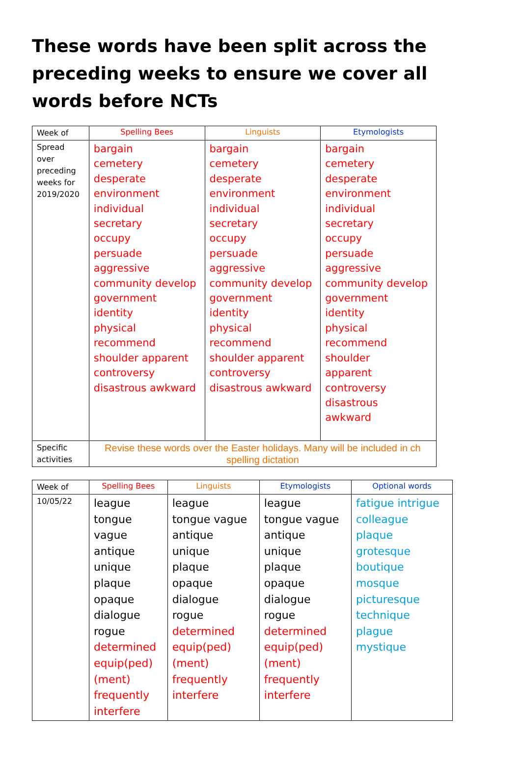These words have been split across the preceding weeks to ensure we cover all words before NCTs
| Week of | Spelling Bees | Linguists | Etymologists |
| --- | --- | --- | --- |
| Spread over preceding weeks for 2019/2020 | bargain cemetery desperate environment individual secretary occupy persuade aggressive community develop government identity physical recommend shoulder apparent controversy disastrous awkward | bargain cemetery desperate environment individual secretary occupy persuade aggressive community develop government identity physical recommend shoulder apparent controversy disastrous awkward | bargain cemetery desperate environment individual secretary occupy persuade aggressive community develop government identity physical recommend shoulder apparent controversy disastrous awkward |
| Specific activities | Revise these words over the Easter holidays. Many will be included in ch spelling dictation | | |
| Week of | Spelling Bees | Linguists | Etymologists | Optional words |
| --- | --- | --- | --- | --- |
| 10/05/22 | league tongue vague antique unique plaque opaque dialogue rogue determined equip(ped) (ment) frequently interfere | league tongue vague antique unique plaque opaque dialogue rogue determined equip(ped) (ment) frequently interfere | league tongue vague antique unique plaque opaque dialogue rogue determined equip(ped) (ment) frequently interfere | fatigue intrigue colleague plaque grotesque boutique mosque picturesque technique plague mystique |